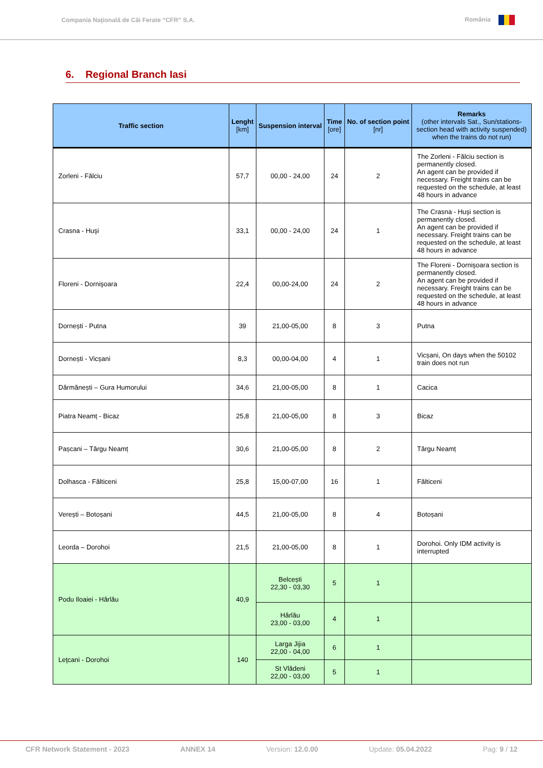Compania Naţională de Căi Ferate “CFR” S.A. România
6. Regional Branch Iasi
| Traffic section | Lenght [km] | Suspension interval | Time [ore] | No. of section point [nr] | Remarks (other intervals Sat., Sun/stations-section head with activity suspended) when the trains do not run) |
| --- | --- | --- | --- | --- | --- |
| Zorleni - Fălciu | 57,7 | 00,00 - 24,00 | 24 | 2 | The Zorleni - Fălciu section is permanently closed. An agent can be provided if necessary. Freight trains can be requested on the schedule, at least 48 hours in advance |
| Crasna - Huşi | 33,1 | 00,00 - 24,00 | 24 | 1 | The Crasna - Huşi section is permanently closed. An agent can be provided if necessary. Freight trains can be requested on the schedule, at least 48 hours in advance |
| Floreni - Dornişoara | 22,4 | 00,00-24,00 | 24 | 2 | The Floreni - Dornişoara section is permanently closed. An agent can be provided if necessary. Freight trains can be requested on the schedule, at least 48 hours in advance |
| Dornești - Putna | 39 | 21,00-05,00 | 8 | 3 | Putna |
| Dornești - Vicșani | 8,3 | 00,00-04,00 | 4 | 1 | Vicșani, On days when the 50102 train does not run |
| Dărmănești – Gura Humorului | 34,6 | 21,00-05,00 | 8 | 1 | Cacica |
| Piatra Neamț - Bicaz | 25,8 | 21,00-05,00 | 8 | 3 | Bicaz |
| Pașcani – Târgu Neamț | 30,6 | 21,00-05,00 | 8 | 2 | Târgu Neamț |
| Dolhasca - Fălticeni | 25,8 | 15,00-07,00 | 16 | 1 | Fălticeni |
| Verești – Botoșani | 44,5 | 21,00-05,00 | 8 | 4 | Botoșani |
| Leorda – Dorohoi | 21,5 | 21,00-05,00 | 8 | 1 | Dorohoi. Only IDM activity is interrupted |
| Podu Iloaiei - Hârlău | 40,9 | Belcești 22,30 - 03,30 | 5 | 1 | |
| | | Hârlău 23,00 - 03,00 | 4 | 1 | |
| Leţcani - Dorohoi | 140 | Larga Jijia 22,00 - 04,00 | 6 | 1 | |
| | | St Vlădeni 22,00 - 03,00 | 5 | 1 | |
CFR Network Statement - 2023 ANNEX 14 Version: 12.0.00 Update: 05.04.2022 Pag: 9 / 12